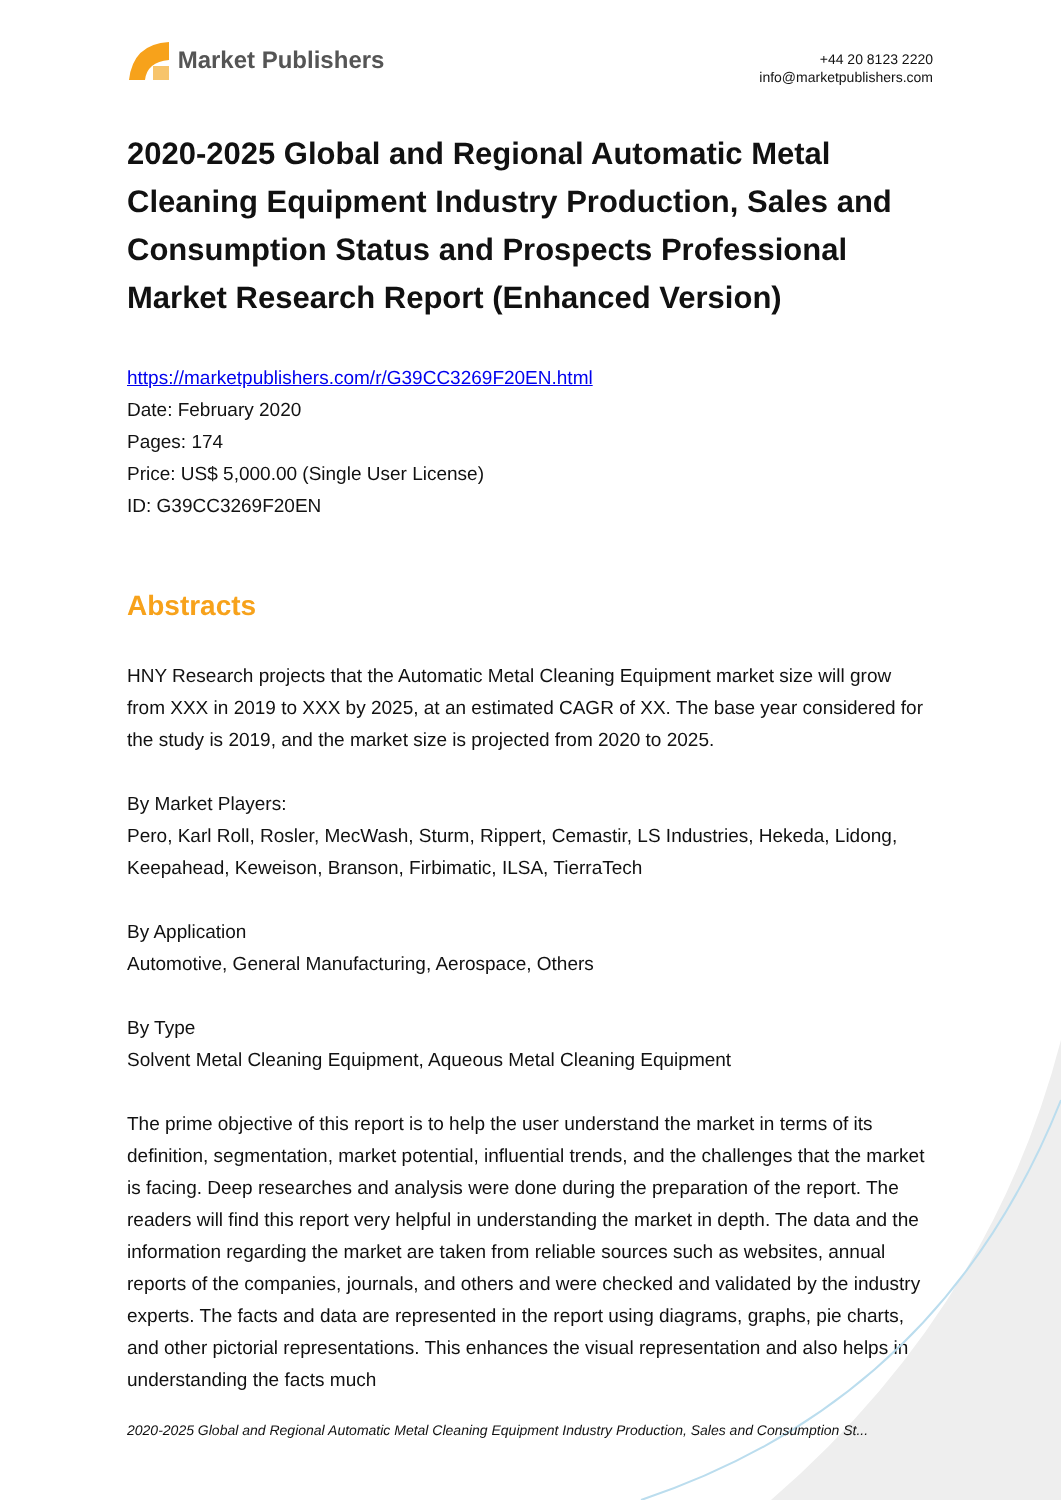Market Publishers
+44 20 8123 2220
info@marketpublishers.com
2020-2025 Global and Regional Automatic Metal Cleaning Equipment Industry Production, Sales and Consumption Status and Prospects Professional Market Research Report (Enhanced Version)
https://marketpublishers.com/r/G39CC3269F20EN.html
Date: February 2020
Pages: 174
Price: US$ 5,000.00 (Single User License)
ID: G39CC3269F20EN
Abstracts
HNY Research projects that the Automatic Metal Cleaning Equipment market size will grow from XXX in 2019 to XXX by 2025, at an estimated CAGR of XX. The base year considered for the study is 2019, and the market size is projected from 2020 to 2025.
By Market Players:
Pero, Karl Roll, Rosler, MecWash, Sturm, Rippert, Cemastir, LS Industries, Hekeda, Lidong, Keepahead, Keweison, Branson, Firbimatic, ILSA, TierraTech
By Application
Automotive, General Manufacturing, Aerospace, Others
By Type
Solvent Metal Cleaning Equipment, Aqueous Metal Cleaning Equipment
The prime objective of this report is to help the user understand the market in terms of its definition, segmentation, market potential, influential trends, and the challenges that the market is facing. Deep researches and analysis were done during the preparation of the report. The readers will find this report very helpful in understanding the market in depth. The data and the information regarding the market are taken from reliable sources such as websites, annual reports of the companies, journals, and others and were checked and validated by the industry experts. The facts and data are represented in the report using diagrams, graphs, pie charts, and other pictorial representations. This enhances the visual representation and also helps in understanding the facts much
2020-2025 Global and Regional Automatic Metal Cleaning Equipment Industry Production, Sales and Consumption St...